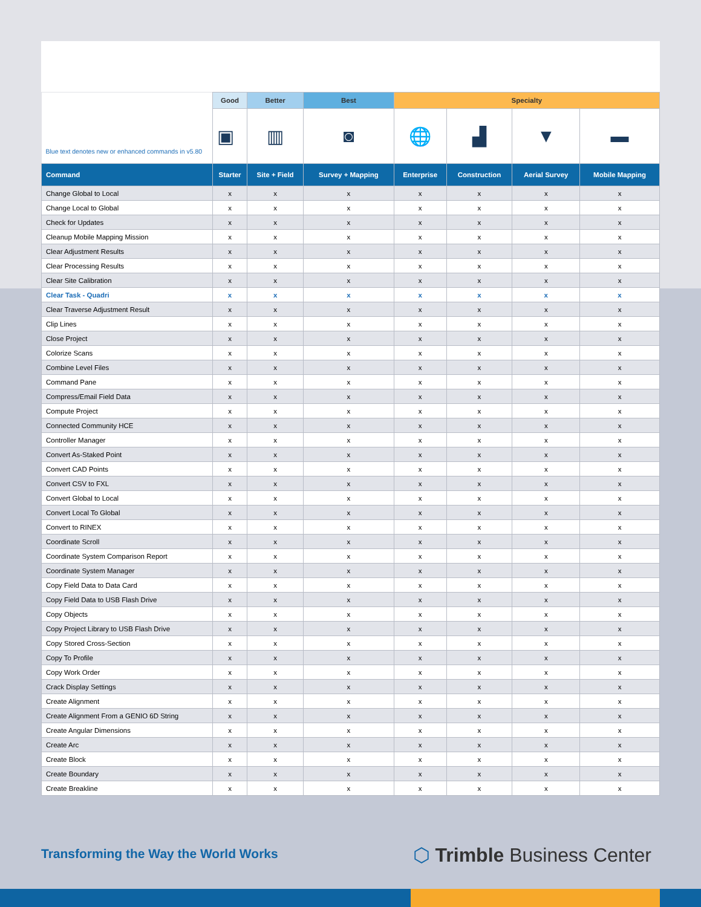| Blue text denotes new or enhanced commands in v5.80 | Good | Better | Best | Specialty | | | |
| | ▣ | ▥ | ◙ | 🌐 | ▟ | ▼ | ▬ |
| Command | Starter | Site + Field | Survey + Mapping | Enterprise | Construction | Aerial Survey | Mobile Mapping |
| Change Global to Local | x | x | x | x | x | x | x |
| Change Local to Global | x | x | x | x | x | x | x |
| Check for Updates | x | x | x | x | x | x | x |
| Cleanup Mobile Mapping Mission | x | x | x | x | x | x | x |
| Clear Adjustment Results | x | x | x | x | x | x | x |
| Clear Processing Results | x | x | x | x | x | x | x |
| Clear Site Calibration | x | x | x | x | x | x | x |
| Clear Task - Quadri | x | x | x | x | x | x | x |
| Clear Traverse Adjustment Result | x | x | x | x | x | x | x |
| Clip Lines | x | x | x | x | x | x | x |
| Close Project | x | x | x | x | x | x | x |
| Colorize Scans | x | x | x | x | x | x | x |
| Combine Level Files | x | x | x | x | x | x | x |
| Command Pane | x | x | x | x | x | x | x |
| Compress/Email Field Data | x | x | x | x | x | x | x |
| Compute Project | x | x | x | x | x | x | x |
| Connected Community HCE | x | x | x | x | x | x | x |
| Controller Manager | x | x | x | x | x | x | x |
| Convert As-Staked Point | x | x | x | x | x | x | x |
| Convert CAD Points | x | x | x | x | x | x | x |
| Convert CSV to FXL | x | x | x | x | x | x | x |
| Convert Global to Local | x | x | x | x | x | x | x |
| Convert Local To Global | x | x | x | x | x | x | x |
| Convert to RINEX | x | x | x | x | x | x | x |
| Coordinate Scroll | x | x | x | x | x | x | x |
| Coordinate System Comparison Report | x | x | x | x | x | x | x |
| Coordinate System Manager | x | x | x | x | x | x | x |
| Copy Field Data to Data Card | x | x | x | x | x | x | x |
| Copy Field Data to USB Flash Drive | x | x | x | x | x | x | x |
| Copy Objects | x | x | x | x | x | x | x |
| Copy Project Library to USB Flash Drive | x | x | x | x | x | x | x |
| Copy Stored Cross-Section | x | x | x | x | x | x | x |
| Copy To Profile | x | x | x | x | x | x | x |
| Copy Work Order | x | x | x | x | x | x | x |
| Crack Display Settings | x | x | x | x | x | x | x |
| Create Alignment | x | x | x | x | x | x | x |
| Create Alignment From a GENIO 6D String | x | x | x | x | x | x | x |
| Create Angular Dimensions | x | x | x | x | x | x | x |
| Create Arc | x | x | x | x | x | x | x |
| Create Block | x | x | x | x | x | x | x |
| Create Boundary | x | x | x | x | x | x | x |
| Create Breakline | x | x | x | x | x | x | x |
Transforming the Way the World Works
⬡ Trimble Business Center